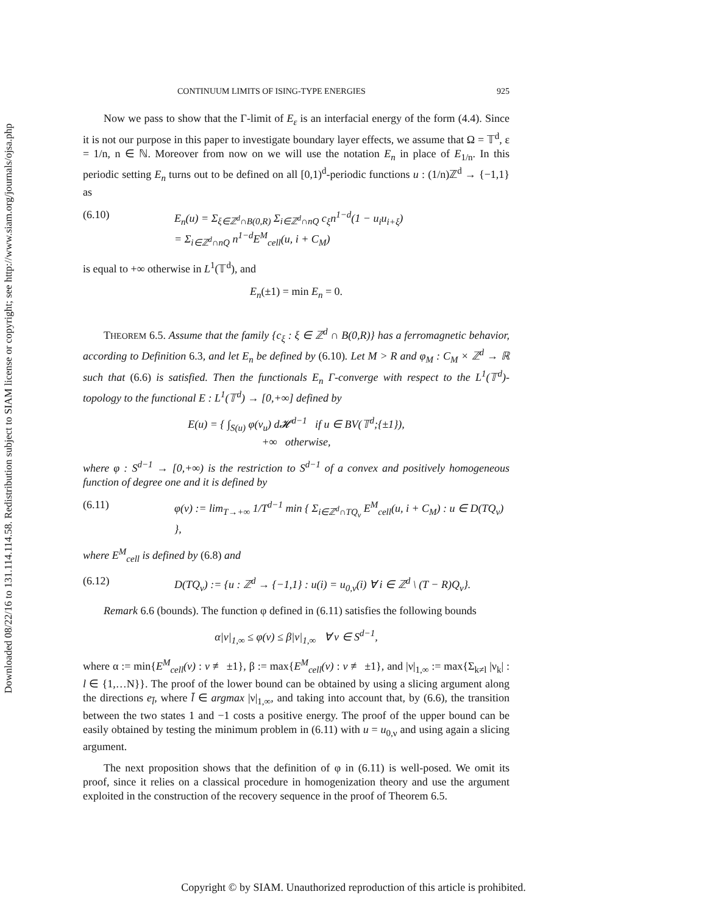Downloaded 08/22/16 to 131.114.114.58. Redistribution subject to SIAM license or copyright; see http://www.siam.org/journals/ojsa.php
CONTINUUM LIMITS OF ISING-TYPE ENERGIES 925
Now we pass to show that the Γ-limit of E<sub>ε</sub> is an interfacial energy of the form (4.4). Since it is not our purpose in this paper to investigate boundary layer effects, we assume that Ω = 𝕋<sup>d</sup>, ε = 1/n, n ∈ ℕ. Moreover from now on we will use the notation E<sub>n</sub> in place of E<sub>1/n</sub>. In this periodic setting E<sub>n</sub> turns out to be defined on all [0,1)<sup>d</sup>-periodic functions u : (1/n)ℤ<sup>d</sup> → {−1,1} as
(6.10) E<sub>n</sub>(u) = Σ<sub>ξ∈ℤ<sup>d</sup>∩B(0,R)</sub> Σ<sub>i∈ℤ<sup>d</sup>∩nQ</sub> c<sub>ξ</sub>n<sup>1−d</sup>(1 − u<sub>i</sub>u<sub>i+ξ</sub>)
= Σ<sub>i∈ℤ<sup>d</sup>∩nQ</sub> n<sup>1−d</sup>E<sup>M</sup><sub>cell</sub>(u, i + C<sub>M</sub>)
is equal to +∞ otherwise in L<sup>1</sup>(𝕋<sup>d</sup>), and
E<sub>n</sub>(±1) = min E<sub>n</sub> = 0.
THEOREM 6.5. Assume that the family {c<sub>ξ</sub> : ξ ∈ ℤ<sup>d</sup> ∩ B(0,R)} has a ferromagnetic behavior, according to Definition 6.3, and let E<sub>n</sub> be defined by (6.10). Let M > R and φ<sub>M</sub> : C<sub>M</sub> × ℤ<sup>d</sup> → ℝ such that (6.6) is satisfied. Then the functionals E<sub>n</sub> Γ-converge with respect to the L<sup>1</sup>(𝕋<sup>d</sup>)-topology to the functional E : L<sup>1</sup>(𝕋<sup>d</sup>) → [0,+∞] defined by
E(u) = { ∫<sub>S(u)</sub> φ(ν<sub>u</sub>) d𝓗<sup>d−1</sup> if u ∈ BV(𝕋<sup>d</sup>;{±1}),
+∞ otherwise,
where φ : S<sup>d−1</sup> → [0,+∞) is the restriction to S<sup>d−1</sup> of a convex and positively homogeneous function of degree one and it is defined by
(6.11) φ(ν) := lim<sub>T→+∞</sub> 1/T<sup>d−1</sup> min { Σ<sub>i∈ℤ<sup>d</sup>∩TQ<sub>ν</sub></sub> E<sup>M</sup><sub>cell</sub>(u, i + C<sub>M</sub>) : u ∈ D(TQ<sub>ν</sub>) },
where E<sup>M</sup><sub>cell</sub> is defined by (6.8) and
(6.12) D(TQ<sub>ν</sub>) := {u : ℤ<sup>d</sup> → {−1,1} : u(i) = u<sub>0,ν</sub>(i) ∀ i ∈ ℤ<sup>d</sup> \ (T − R)Q<sub>ν</sub>}.
Remark 6.6 (bounds). The function φ defined in (6.11) satisfies the following bounds
α|ν|<sub>1,∞</sub> ≤ φ(ν) ≤ β|ν|<sub>1,∞</sub> ∀ ν ∈ S<sup>d−1</sup>,
where α := min{E<sup>M</sup><sub>cell</sub>(v) : v ≢ ±1}, β := max{E<sup>M</sup><sub>cell</sub>(v) : v ≢ ±1}, and |ν|<sub>1,∞</sub> := max{Σ<sub>k≠l</sub> |ν<sub>k</sub>| : l ∈ {1,…N}}. The proof of the lower bound can be obtained by using a slicing argument along the directions e<sub>l̄</sub>, where l̄ ∈ argmax |ν|<sub>1,∞</sub>, and taking into account that, by (6.6), the transition between the two states 1 and −1 costs a positive energy. The proof of the upper bound can be easily obtained by testing the minimum problem in (6.11) with u = u<sub>0,ν</sub> and using again a slicing argument.
The next proposition shows that the definition of φ in (6.11) is well-posed. We omit its proof, since it relies on a classical procedure in homogenization theory and use the argument exploited in the construction of the recovery sequence in the proof of Theorem 6.5.
Copyright © by SIAM. Unauthorized reproduction of this article is prohibited.